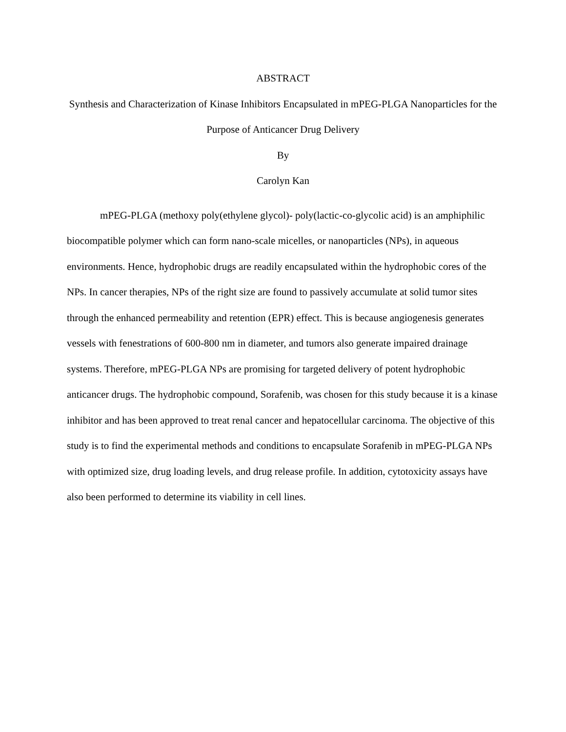ABSTRACT
Synthesis and Characterization of Kinase Inhibitors Encapsulated in mPEG-PLGA Nanoparticles for the Purpose of Anticancer Drug Delivery
By
Carolyn Kan
mPEG-PLGA (methoxy poly(ethylene glycol)- poly(lactic-co-glycolic acid) is an amphiphilic biocompatible polymer which can form nano-scale micelles, or nanoparticles (NPs), in aqueous environments. Hence, hydrophobic drugs are readily encapsulated within the hydrophobic cores of the NPs. In cancer therapies, NPs of the right size are found to passively accumulate at solid tumor sites through the enhanced permeability and retention (EPR) effect. This is because angiogenesis generates vessels with fenestrations of 600-800 nm in diameter, and tumors also generate impaired drainage systems. Therefore, mPEG-PLGA NPs are promising for targeted delivery of potent hydrophobic anticancer drugs. The hydrophobic compound, Sorafenib, was chosen for this study because it is a kinase inhibitor and has been approved to treat renal cancer and hepatocellular carcinoma. The objective of this study is to find the experimental methods and conditions to encapsulate Sorafenib in mPEG-PLGA NPs with optimized size, drug loading levels, and drug release profile. In addition, cytotoxicity assays have also been performed to determine its viability in cell lines.